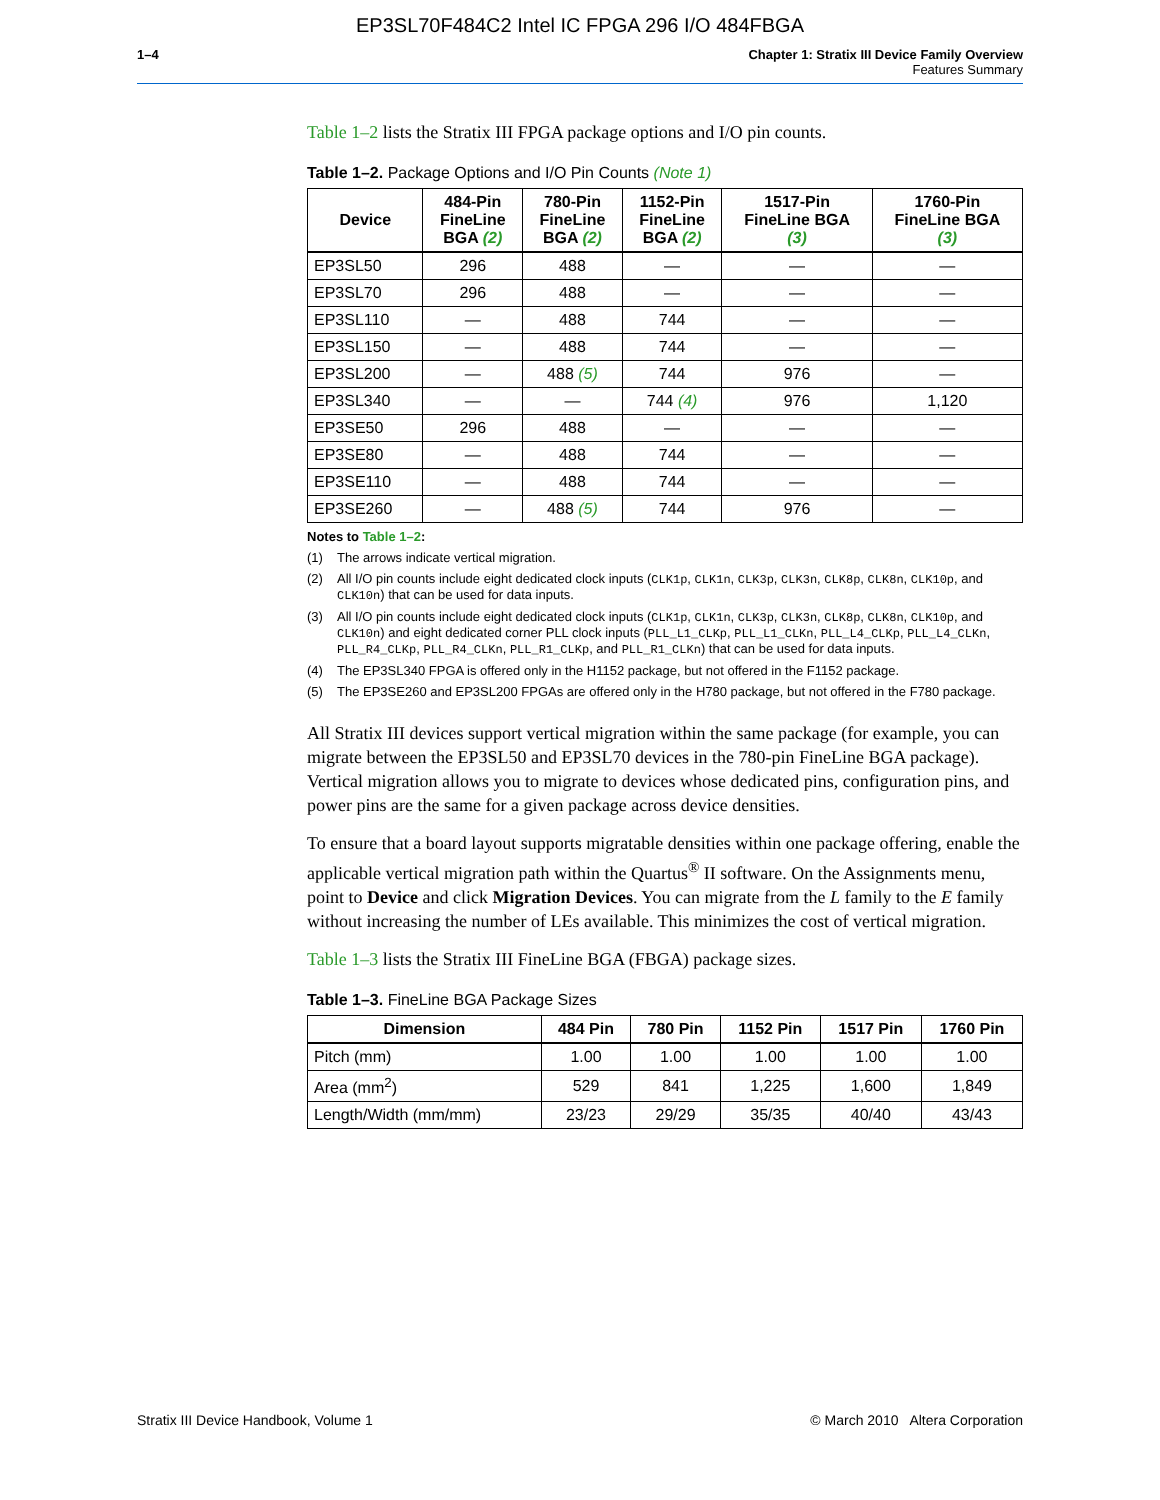EP3SL70F484C2 Intel IC FPGA 296 I/O 484FBGA
1–4 Chapter 1: Stratix III Device Family Overview
Features Summary
Table 1–2 lists the Stratix III FPGA package options and I/O pin counts.
Table 1–2. Package Options and I/O Pin Counts (Note 1)
| Device | 484-Pin FineLine BGA (2) | 780-Pin FineLine BGA (2) | 1152-Pin FineLine BGA (2) | 1517-Pin FineLine BGA (3) | 1760-Pin FineLine BGA (3) |
| --- | --- | --- | --- | --- | --- |
| EP3SL50 | 296 | 488 | — | — | — |
| EP3SL70 | 296 | 488 | — | — | — |
| EP3SL110 | — | 488 | 744 | — | — |
| EP3SL150 | — | 488 | 744 | — | — |
| EP3SL200 | — | 488 (5) | 744 | 976 | — |
| EP3SL340 | — | — | 744 (4) | 976 | 1,120 |
| EP3SE50 | 296 | 488 | — | — | — |
| EP3SE80 | — | 488 | 744 | — | — |
| EP3SE110 | — | 488 | 744 | — | — |
| EP3SE260 | — | 488 (5) | 744 | 976 | — |
Notes to Table 1–2:
(1) The arrows indicate vertical migration.
(2) All I/O pin counts include eight dedicated clock inputs (CLK1p, CLK1n, CLK3p, CLK3n, CLK8p, CLK8n, CLK10p, and CLK10n) that can be used for data inputs.
(3) All I/O pin counts include eight dedicated clock inputs (CLK1p, CLK1n, CLK3p, CLK3n, CLK8p, CLK8n, CLK10p, and CLK10n) and eight dedicated corner PLL clock inputs (PLL_L1_CLKp, PLL_L1_CLKn, PLL_L4_CLKp, PLL_L4_CLKn, PLL_R4_CLKp, PLL_R4_CLKn, PLL_R1_CLKp, and PLL_R1_CLKn) that can be used for data inputs.
(4) The EP3SL340 FPGA is offered only in the H1152 package, but not offered in the F1152 package.
(5) The EP3SE260 and EP3SL200 FPGAs are offered only in the H780 package, but not offered in the F780 package.
All Stratix III devices support vertical migration within the same package (for example, you can migrate between the EP3SL50 and EP3SL70 devices in the 780-pin FineLine BGA package). Vertical migration allows you to migrate to devices whose dedicated pins, configuration pins, and power pins are the same for a given package across device densities.
To ensure that a board layout supports migratable densities within one package offering, enable the applicable vertical migration path within the Quartus<sup>®</sup> II software. On the Assignments menu, point to Device and click Migration Devices. You can migrate from the L family to the E family without increasing the number of LEs available. This minimizes the cost of vertical migration.
Table 1–3 lists the Stratix III FineLine BGA (FBGA) package sizes.
Table 1–3. FineLine BGA Package Sizes
| Dimension | 484 Pin | 780 Pin | 1152 Pin | 1517 Pin | 1760 Pin |
| --- | --- | --- | --- | --- | --- |
| Pitch (mm) | 1.00 | 1.00 | 1.00 | 1.00 | 1.00 |
| Area (mm<sup>2</sup>) | 529 | 841 | 1,225 | 1,600 | 1,849 |
| Length/Width (mm/mm) | 23/23 | 29/29 | 35/35 | 40/40 | 43/43 |
Stratix III Device Handbook, Volume 1 © March 2010 Altera Corporation